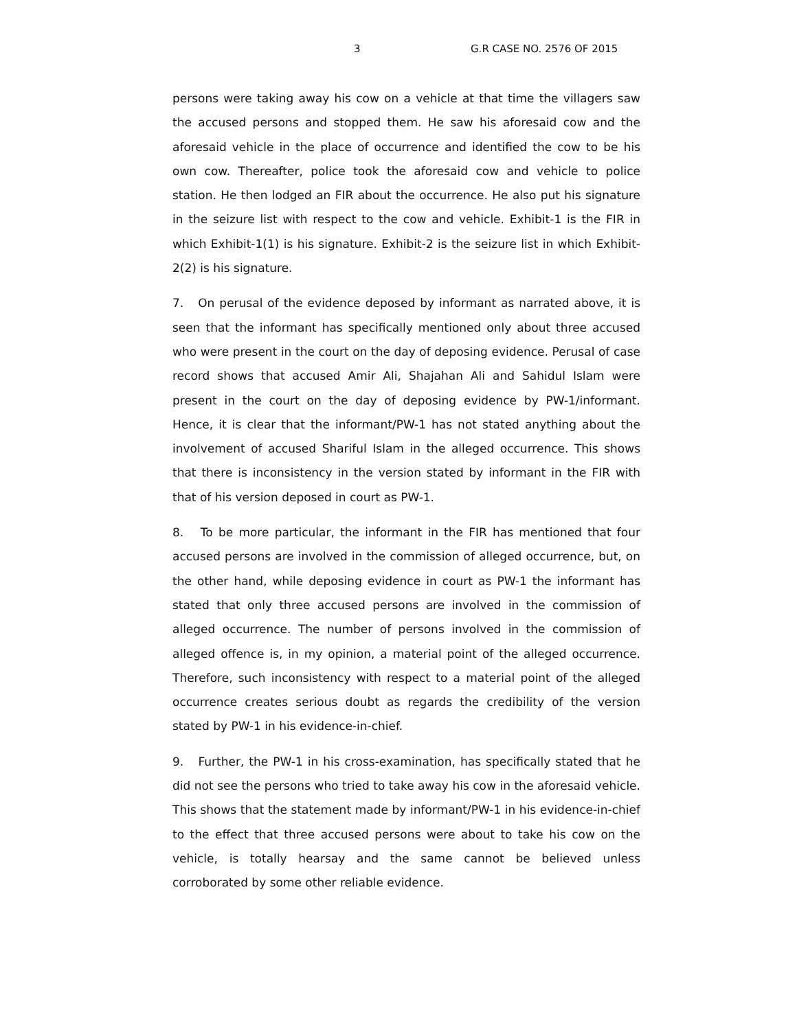3 G.R CASE NO. 2576 OF 2015
persons were taking away his cow on a vehicle at that time the villagers saw the accused persons and stopped them. He saw his aforesaid cow and the aforesaid vehicle in the place of occurrence and identified the cow to be his own cow. Thereafter, police took the aforesaid cow and vehicle to police station. He then lodged an FIR about the occurrence. He also put his signature in the seizure list with respect to the cow and vehicle. Exhibit-1 is the FIR in which Exhibit-1(1) is his signature. Exhibit-2 is the seizure list in which Exhibit-2(2) is his signature.
7. On perusal of the evidence deposed by informant as narrated above, it is seen that the informant has specifically mentioned only about three accused who were present in the court on the day of deposing evidence. Perusal of case record shows that accused Amir Ali, Shajahan Ali and Sahidul Islam were present in the court on the day of deposing evidence by PW-1/informant. Hence, it is clear that the informant/PW-1 has not stated anything about the involvement of accused Shariful Islam in the alleged occurrence. This shows that there is inconsistency in the version stated by informant in the FIR with that of his version deposed in court as PW-1.
8. To be more particular, the informant in the FIR has mentioned that four accused persons are involved in the commission of alleged occurrence, but, on the other hand, while deposing evidence in court as PW-1 the informant has stated that only three accused persons are involved in the commission of alleged occurrence. The number of persons involved in the commission of alleged offence is, in my opinion, a material point of the alleged occurrence. Therefore, such inconsistency with respect to a material point of the alleged occurrence creates serious doubt as regards the credibility of the version stated by PW-1 in his evidence-in-chief.
9. Further, the PW-1 in his cross-examination, has specifically stated that he did not see the persons who tried to take away his cow in the aforesaid vehicle. This shows that the statement made by informant/PW-1 in his evidence-in-chief to the effect that three accused persons were about to take his cow on the vehicle, is totally hearsay and the same cannot be believed unless corroborated by some other reliable evidence.